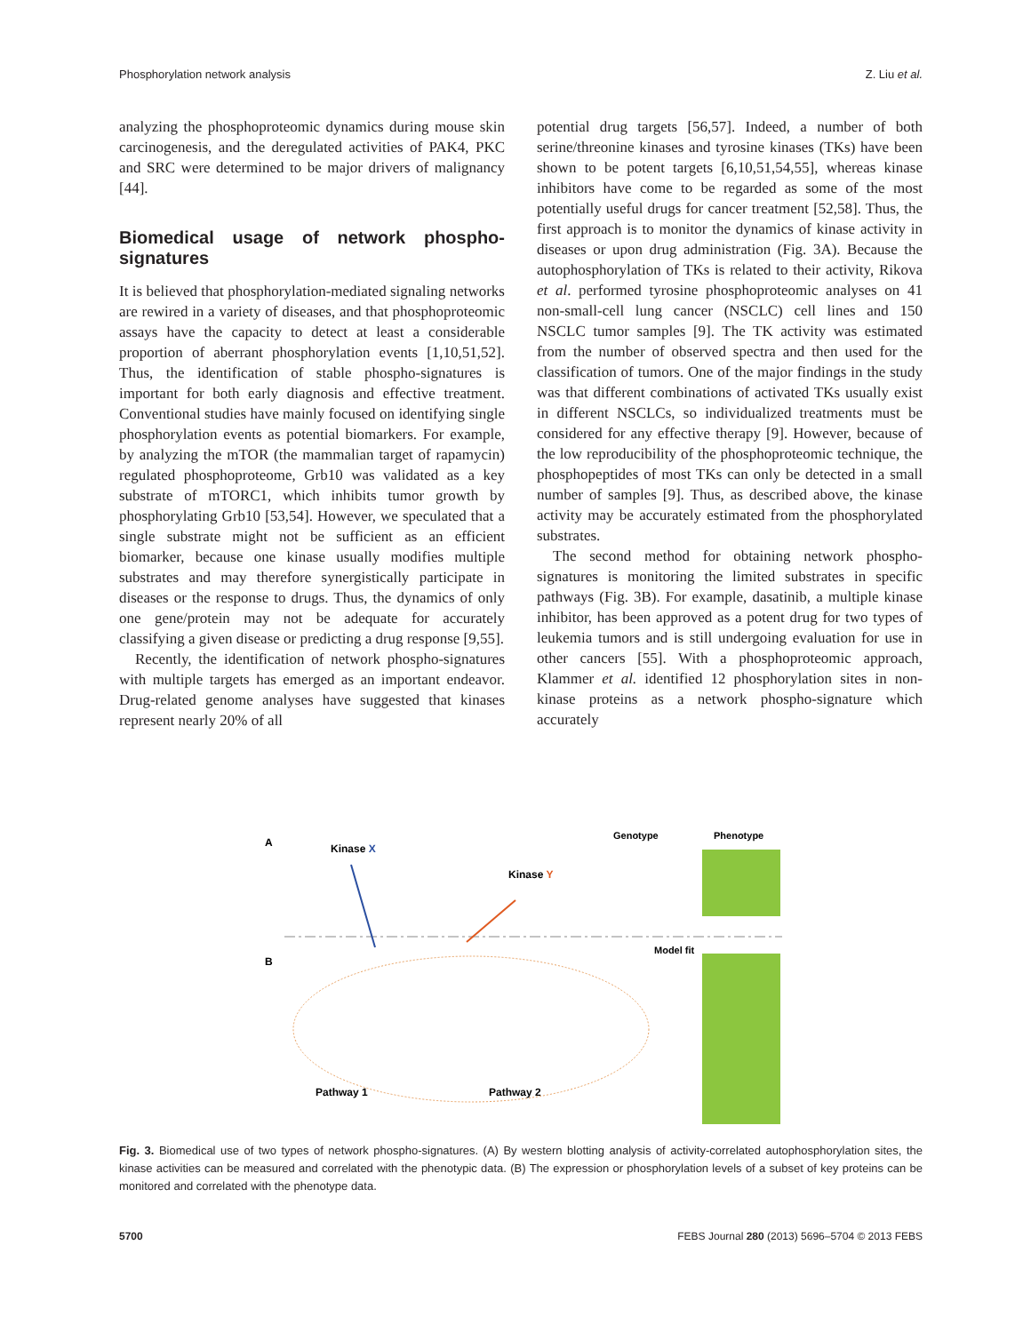Phosphorylation network analysis Z. Liu et al.
analyzing the phosphoproteomic dynamics during mouse skin carcinogenesis, and the deregulated activities of PAK4, PKC and SRC were determined to be major drivers of malignancy [44].
Biomedical usage of network phospho-signatures
It is believed that phosphorylation-mediated signaling networks are rewired in a variety of diseases, and that phosphoproteomic assays have the capacity to detect at least a considerable proportion of aberrant phosphorylation events [1,10,51,52]. Thus, the identification of stable phospho-signatures is important for both early diagnosis and effective treatment. Conventional studies have mainly focused on identifying single phosphorylation events as potential biomarkers. For example, by analyzing the mTOR (the mammalian target of rapamycin) regulated phosphoproteome, Grb10 was validated as a key substrate of mTORC1, which inhibits tumor growth by phosphorylating Grb10 [53,54]. However, we speculated that a single substrate might not be sufficient as an efficient biomarker, because one kinase usually modifies multiple substrates and may therefore synergistically participate in diseases or the response to drugs. Thus, the dynamics of only one gene/protein may not be adequate for accurately classifying a given disease or predicting a drug response [9,55].
Recently, the identification of network phospho-signatures with multiple targets has emerged as an important endeavor. Drug-related genome analyses have suggested that kinases represent nearly 20% of all
potential drug targets [56,57]. Indeed, a number of both serine/threonine kinases and tyrosine kinases (TKs) have been shown to be potent targets [6,10,51,54,55], whereas kinase inhibitors have come to be regarded as some of the most potentially useful drugs for cancer treatment [52,58]. Thus, the first approach is to monitor the dynamics of kinase activity in diseases or upon drug administration (Fig. 3A). Because the autophosphorylation of TKs is related to their activity, Rikova et al. performed tyrosine phosphoproteomic analyses on 41 non-small-cell lung cancer (NSCLC) cell lines and 150 NSCLC tumor samples [9]. The TK activity was estimated from the number of observed spectra and then used for the classification of tumors. One of the major findings in the study was that different combinations of activated TKs usually exist in different NSCLCs, so individualized treatments must be considered for any effective therapy [9]. However, because of the low reproducibility of the phosphoproteomic technique, the phosphopeptides of most TKs can only be detected in a small number of samples [9]. Thus, as described above, the kinase activity may be accurately estimated from the phosphorylated substrates.
The second method for obtaining network phospho-signatures is monitoring the limited substrates in specific pathways (Fig. 3B). For example, dasatinib, a multiple kinase inhibitor, has been approved as a potent drug for two types of leukemia tumors and is still undergoing evaluation for use in other cancers [55]. With a phosphoproteomic approach, Klammer et al. identified 12 phosphorylation sites in non-kinase proteins as a network phospho-signature which accurately
A
B
Kinase X
Kinase Y
Genotype
Phenotype
Model fit
Pathway 1
Pathway 2
Fig. 3. Biomedical use of two types of network phospho-signatures. (A) By western blotting analysis of activity-correlated autophosphorylation sites, the kinase activities can be measured and correlated with the phenotypic data. (B) The expression or phosphorylation levels of a subset of key proteins can be monitored and correlated with the phenotype data.
5700 FEBS Journal 280 (2013) 5696–5704 © 2013 FEBS